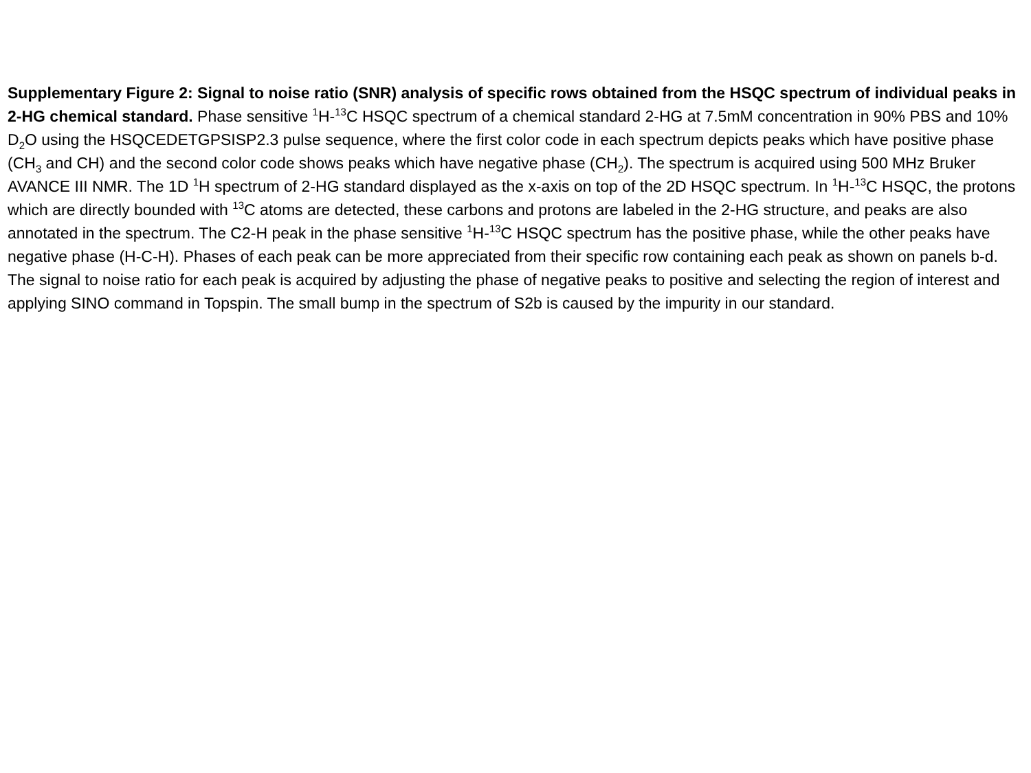Supplementary Figure 2: Signal to noise ratio (SNR) analysis of specific rows obtained from the HSQC spectrum of individual peaks in 2-HG chemical standard. Phase sensitive <sup>1</sup>H-<sup>13</sup>C HSQC spectrum of a chemical standard 2-HG at 7.5mM concentration in 90% PBS and 10% D<sub>2</sub>O using the HSQCEDETGPSISP2.3 pulse sequence, where the first color code in each spectrum depicts peaks which have positive phase (CH<sub>3</sub> and CH) and the second color code shows peaks which have negative phase (CH<sub>2</sub>). The spectrum is acquired using 500 MHz Bruker AVANCE III NMR. The 1D <sup>1</sup>H spectrum of 2-HG standard displayed as the x-axis on top of the 2D HSQC spectrum. In <sup>1</sup>H-<sup>13</sup>C HSQC, the protons which are directly bounded with <sup>13</sup>C atoms are detected, these carbons and protons are labeled in the 2-HG structure, and peaks are also annotated in the spectrum. The C2-H peak in the phase sensitive <sup>1</sup>H-<sup>13</sup>C HSQC spectrum has the positive phase, while the other peaks have negative phase (H-C-H). Phases of each peak can be more appreciated from their specific row containing each peak as shown on panels b-d. The signal to noise ratio for each peak is acquired by adjusting the phase of negative peaks to positive and selecting the region of interest and applying SINO command in Topspin. The small bump in the spectrum of S2b is caused by the impurity in our standard.